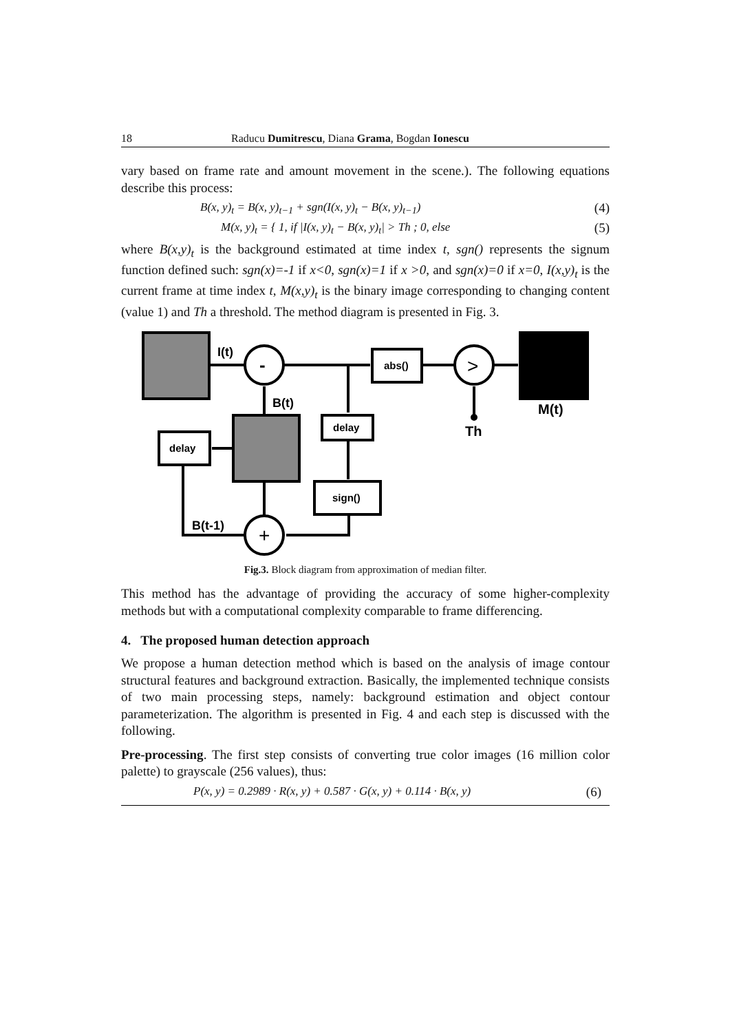18 Raducu Dumitrescu, Diana Grama, Bogdan Ionescu
vary based on frame rate and amount movement in the scene.). The following equations describe this process:
B(x, y)<sub>t</sub> = B(x, y)<sub>t−1</sub> + sgn(I(x, y)<sub>t</sub> − B(x, y)<sub>t−1</sub>) (4)
M(x, y)<sub>t</sub> = { 1, if |I(x, y)<sub>t</sub> − B(x, y)<sub>t</sub>| > Th ; 0, else (5)
where B(x,y)<sub>t</sub> is the background estimated at time index t, sgn() represents the signum function defined such: sgn(x)=-1 if x<0, sgn(x)=1 if x >0, and sgn(x)=0 if x=0, I(x,y)<sub>t</sub> is the current frame at time index t, M(x,y)<sub>t</sub> is the binary image corresponding to changing content (value 1) and Th a threshold. The method diagram is presented in Fig. 3.
I(t)
-
>
+
abs()
delay
delay
sign()
B(t)
M(t)
Th
B(t-1)
Fig.3. Block diagram from approximation of median filter.
This method has the advantage of providing the accuracy of some higher-complexity methods but with a computational complexity comparable to frame differencing.
4. The proposed human detection approach
We propose a human detection method which is based on the analysis of image contour structural features and background extraction. Basically, the implemented technique consists of two main processing steps, namely: background estimation and object contour parameterization. The algorithm is presented in Fig. 4 and each step is discussed with the following.
Pre-processing. The first step consists of converting true color images (16 million color palette) to grayscale (256 values), thus:
P(x, y) = 0.2989 · R(x, y) + 0.587 · G(x, y) + 0.114 · B(x, y) (6)